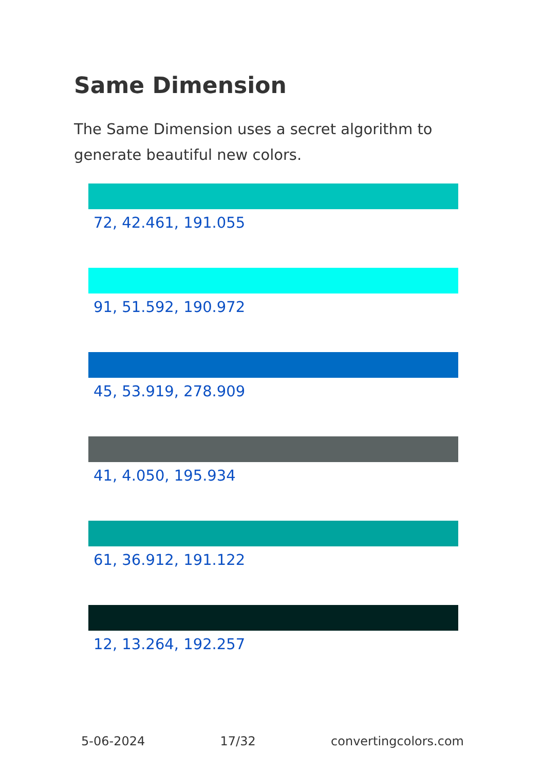Same Dimension
The Same Dimension uses a secret algorithm to generate beautiful new colors.
72, 42.461, 191.055
91, 51.592, 190.972
45, 53.919, 278.909
41, 4.050, 195.934
61, 36.912, 191.122
12, 13.264, 192.257
5-06-2024 17/32 convertingcolors.com